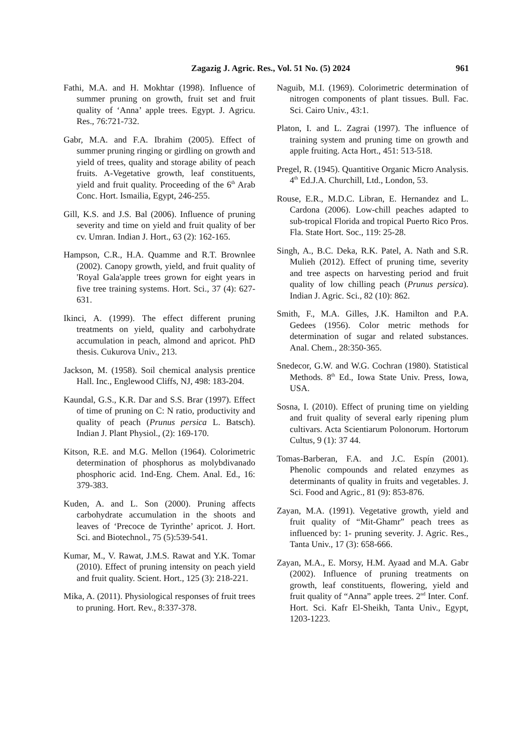Zagazig J. Agric. Res., Vol. 51 No. (5) 2024 961
Fathi, M.A. and H. Mokhtar (1998). Influence of summer pruning on growth, fruit set and fruit quality of ‘Anna’ apple trees. Egypt. J. Agricu. Res., 76:721-732.
Gabr, M.A. and F.A. Ibrahim (2005). Effect of summer pruning ringing or girdling on growth and yield of trees, quality and storage ability of peach fruits. A-Vegetative growth, leaf constituents, yield and fruit quality. Proceeding of the 6<sup>th</sup> Arab Conc. Hort. Ismailia, Egypt, 246-255.
Gill, K.S. and J.S. Bal (2006). Influence of pruning severity and time on yield and fruit quality of ber cv. Umran. Indian J. Hort., 63 (2): 162-165.
Hampson, C.R., H.A. Quamme and R.T. Brownlee (2002). Canopy growth, yield, and fruit quality of 'Royal Gala'apple trees grown for eight years in five tree training systems. Hort. Sci., 37 (4): 627-631.
Ikinci, A. (1999). The effect different pruning treatments on yield, quality and carbohydrate accumulation in peach, almond and apricot. PhD thesis. Cukurova Univ., 213.
Jackson, M. (1958). Soil chemical analysis prentice Hall. Inc., Englewood Cliffs, NJ, 498: 183-204.
Kaundal, G.S., K.R. Dar and S.S. Brar (1997). Effect of time of pruning on C: N ratio, productivity and quality of peach (Prunus persica L. Batsch). Indian J. Plant Physiol., (2): 169-170.
Kitson, R.E. and M.G. Mellon (1964). Colorimetric determination of phosphorus as molybdivanado phosphoric acid. 1nd-Eng. Chem. Anal. Ed., 16: 379-383.
Kuden, A. and L. Son (2000). Pruning affects carbohydrate accumulation in the shoots and leaves of ‘Precoce de Tyrinthe’ apricot. J. Hort. Sci. and Biotechnol., 75 (5):539-541.
Kumar, M., V. Rawat, J.M.S. Rawat and Y.K. Tomar (2010). Effect of pruning intensity on peach yield and fruit quality. Scient. Hort., 125 (3): 218-221.
Mika, A. (2011). Physiological responses of fruit trees to pruning. Hort. Rev., 8:337-378.
Naguib, M.I. (1969). Colorimetric determination of nitrogen components of plant tissues. Bull. Fac. Sci. Cairo Univ., 43:1.
Platon, I. and L. Zagrai (1997). The influence of training system and pruning time on growth and apple fruiting. Acta Hort., 451: 513-518.
Pregel, R. (1945). Quantitive Organic Micro Analysis. 4<sup>th</sup> Ed.J.A. Churchill, Ltd., London, 53.
Rouse, E.R., M.D.C. Libran, E. Hernandez and L. Cardona (2006). Low-chill peaches adapted to sub-tropical Florida and tropical Puerto Rico Pros. Fla. State Hort. Soc., 119: 25-28.
Singh, A., B.C. Deka, R.K. Patel, A. Nath and S.R. Mulieh (2012). Effect of pruning time, severity and tree aspects on harvesting period and fruit quality of low chilling peach (Prunus persica). Indian J. Agric. Sci., 82 (10): 862.
Smith, F., M.A. Gilles, J.K. Hamilton and P.A. Gedees (1956). Color metric methods for determination of sugar and related substances. Anal. Chem., 28:350-365.
Snedecor, G.W. and W.G. Cochran (1980). Statistical Methods. 8<sup>th</sup> Ed., Iowa State Univ. Press, Iowa, USA.
Sosna, I. (2010). Effect of pruning time on yielding and fruit quality of several early ripening plum cultivars. Acta Scientiarum Polonorum. Hortorum Cultus, 9 (1): 37 44.
Tomas-Barberan, F.A. and J.C. Espín (2001). Phenolic compounds and related enzymes as determinants of quality in fruits and vegetables. J. Sci. Food and Agric., 81 (9): 853-876.
Zayan, M.A. (1991). Vegetative growth, yield and fruit quality of “Mit-Ghamr” peach trees as influenced by: 1- pruning severity. J. Agric. Res., Tanta Univ., 17 (3): 658-666.
Zayan, M.A., E. Morsy, H.M. Ayaad and M.A. Gabr (2002). Influence of pruning treatments on growth, leaf constituents, flowering, yield and fruit quality of “Anna” apple trees. 2<sup>nd</sup> Inter. Conf. Hort. Sci. Kafr El-Sheikh, Tanta Univ., Egypt, 1203-1223.